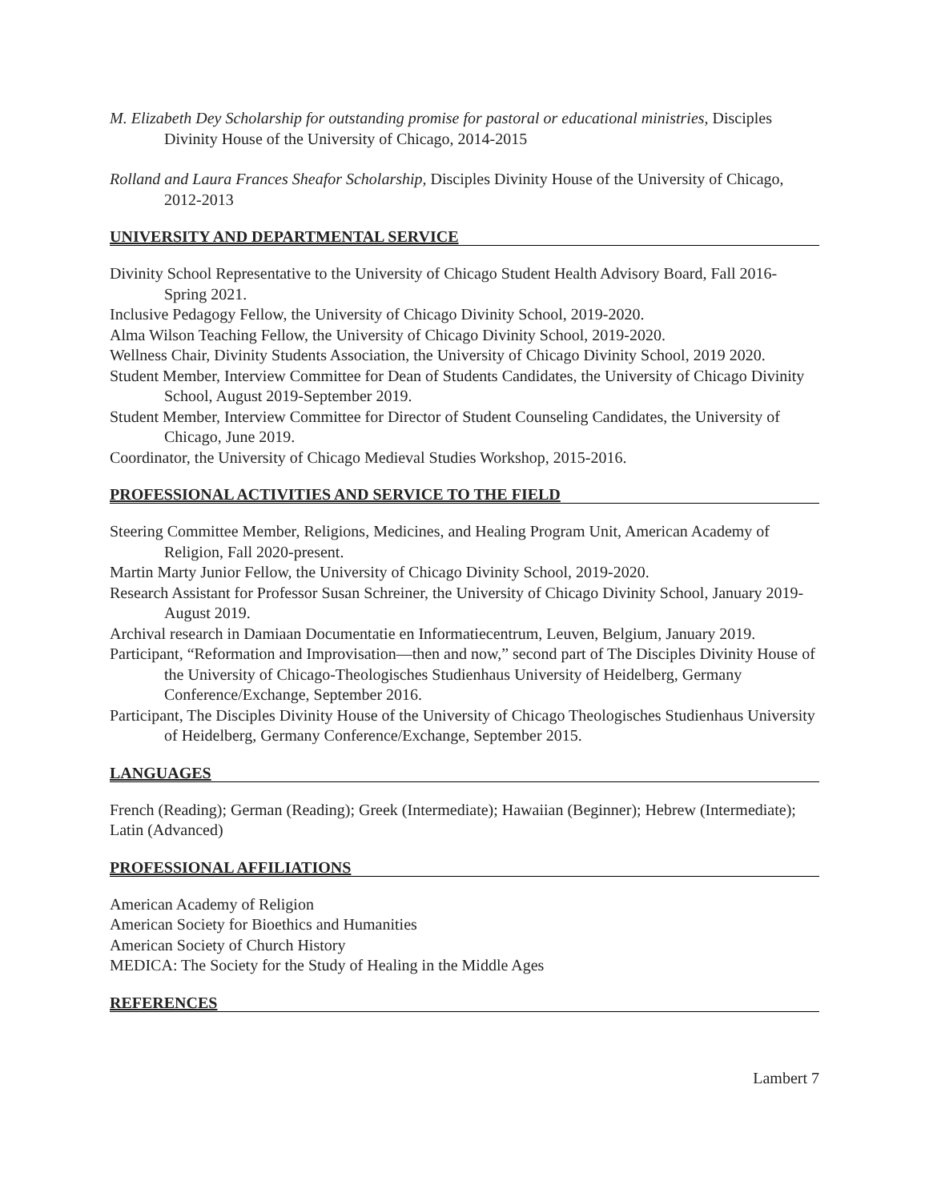M. Elizabeth Dey Scholarship for outstanding promise for pastoral or educational ministries, Disciples Divinity House of the University of Chicago, 2014-2015
Rolland and Laura Frances Sheafor Scholarship, Disciples Divinity House of the University of Chicago, 2012-2013
UNIVERSITY AND DEPARTMENTAL SERVICE
Divinity School Representative to the University of Chicago Student Health Advisory Board, Fall 2016-Spring 2021.
Inclusive Pedagogy Fellow, the University of Chicago Divinity School, 2019-2020.
Alma Wilson Teaching Fellow, the University of Chicago Divinity School, 2019-2020.
Wellness Chair, Divinity Students Association, the University of Chicago Divinity School, 2019 2020.
Student Member, Interview Committee for Dean of Students Candidates, the University of Chicago Divinity School, August 2019-September 2019.
Student Member, Interview Committee for Director of Student Counseling Candidates, the University of Chicago, June 2019.
Coordinator, the University of Chicago Medieval Studies Workshop, 2015-2016.
PROFESSIONAL ACTIVITIES AND SERVICE TO THE FIELD
Steering Committee Member, Religions, Medicines, and Healing Program Unit, American Academy of Religion, Fall 2020-present.
Martin Marty Junior Fellow, the University of Chicago Divinity School, 2019-2020.
Research Assistant for Professor Susan Schreiner, the University of Chicago Divinity School, January 2019-August 2019.
Archival research in Damiaan Documentatie en Informatiecentrum, Leuven, Belgium, January 2019.
Participant, “Reformation and Improvisation—then and now,” second part of The Disciples Divinity House of the University of Chicago-Theologisches Studienhaus University of Heidelberg, Germany Conference/Exchange, September 2016.
Participant, The Disciples Divinity House of the University of Chicago Theologisches Studienhaus University of Heidelberg, Germany Conference/Exchange, September 2015.
LANGUAGES
French (Reading); German (Reading); Greek (Intermediate); Hawaiian (Beginner); Hebrew (Intermediate); Latin (Advanced)
PROFESSIONAL AFFILIATIONS
American Academy of Religion
American Society for Bioethics and Humanities
American Society of Church History
MEDICA: The Society for the Study of Healing in the Middle Ages
REFERENCES
Lambert 7